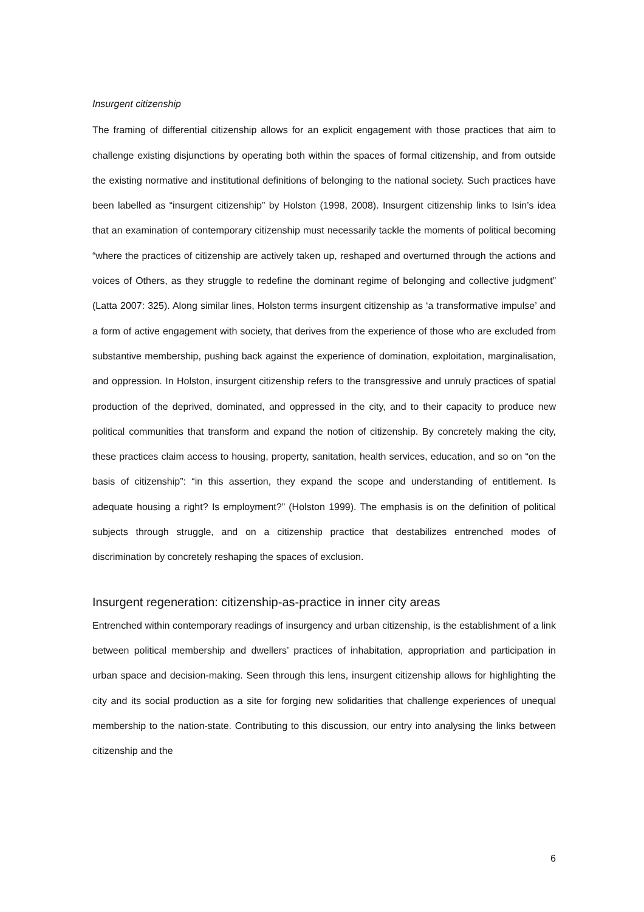Insurgent citizenship
The framing of differential citizenship allows for an explicit engagement with those practices that aim to challenge existing disjunctions by operating both within the spaces of formal citizenship, and from outside the existing normative and institutional definitions of belonging to the national society. Such practices have been labelled as “insurgent citizenship” by Holston (1998, 2008). Insurgent citizenship links to Isin’s idea that an examination of contemporary citizenship must necessarily tackle the moments of political becoming “where the practices of citizenship are actively taken up, reshaped and overturned through the actions and voices of Others, as they struggle to redefine the dominant regime of belonging and collective judgment” (Latta 2007: 325). Along similar lines, Holston terms insurgent citizenship as ‘a transformative impulse’ and a form of active engagement with society, that derives from the experience of those who are excluded from substantive membership, pushing back against the experience of domination, exploitation, marginalisation, and oppression. In Holston, insurgent citizenship refers to the transgressive and unruly practices of spatial production of the deprived, dominated, and oppressed in the city, and to their capacity to produce new political communities that transform and expand the notion of citizenship. By concretely making the city, these practices claim access to housing, property, sanitation, health services, education, and so on “on the basis of citizenship”: “in this assertion, they expand the scope and understanding of entitlement. Is adequate housing a right? Is employment?” (Holston 1999). The emphasis is on the definition of political subjects through struggle, and on a citizenship practice that destabilizes entrenched modes of discrimination by concretely reshaping the spaces of exclusion.
Insurgent regeneration: citizenship-as-practice in inner city areas
Entrenched within contemporary readings of insurgency and urban citizenship, is the establishment of a link between political membership and dwellers’ practices of inhabitation, appropriation and participation in urban space and decision-making. Seen through this lens, insurgent citizenship allows for highlighting the city and its social production as a site for forging new solidarities that challenge experiences of unequal membership to the nation-state. Contributing to this discussion, our entry into analysing the links between citizenship and the
6